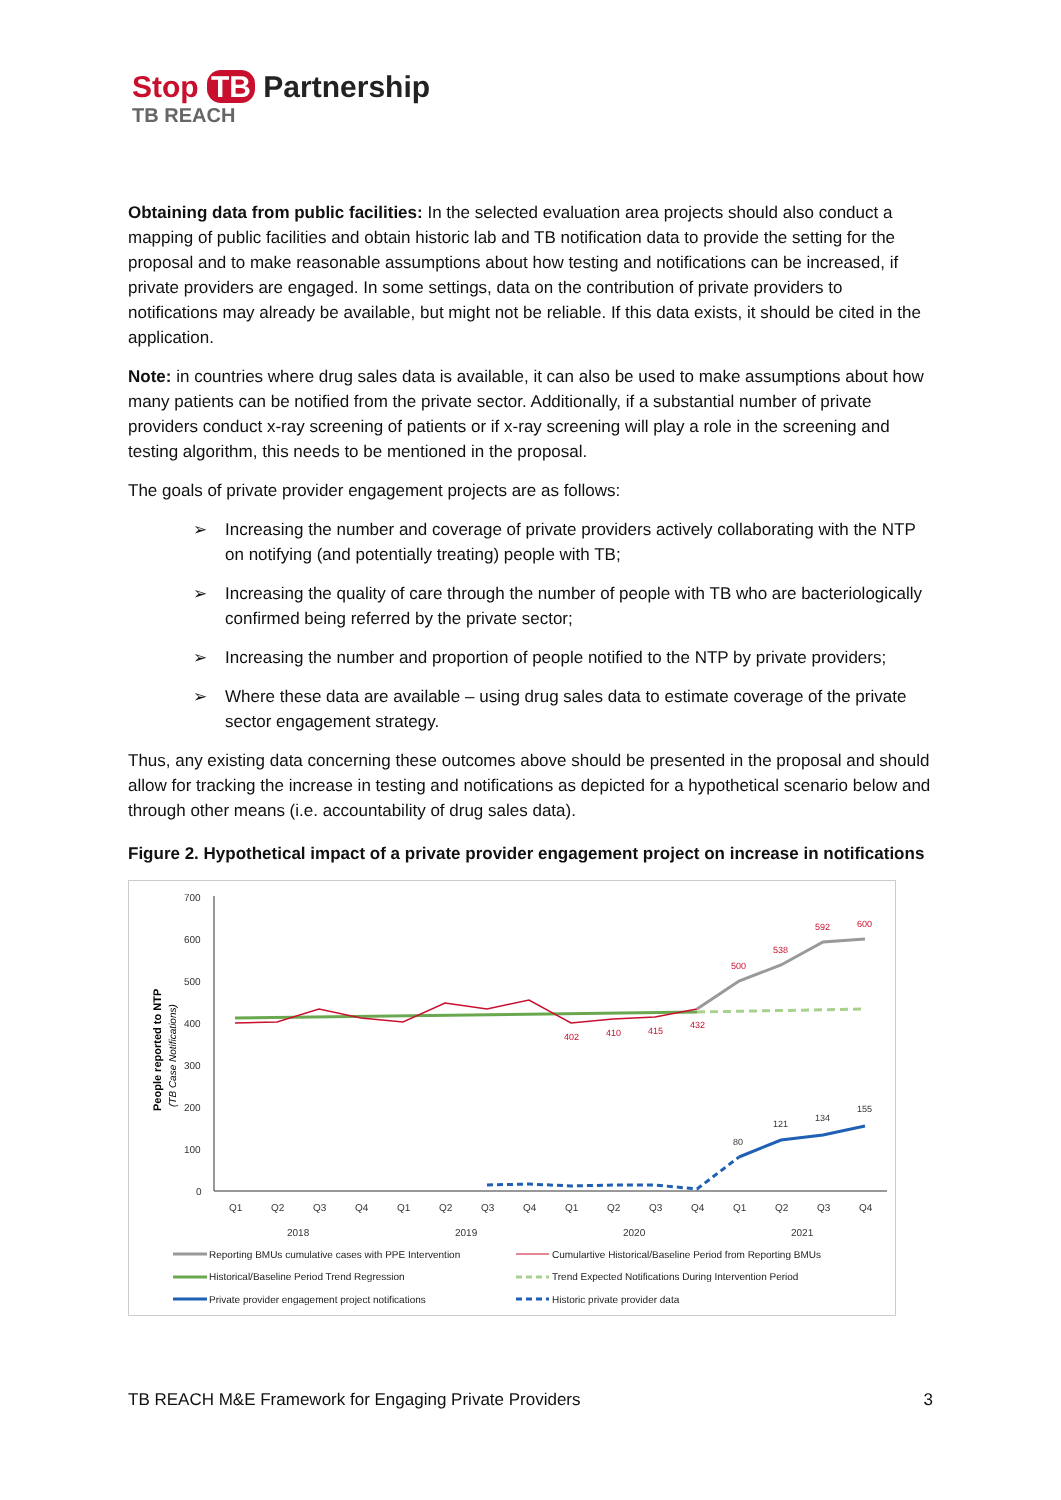Stop TB Partnership
TB REACH
Obtaining data from public facilities: In the selected evaluation area projects should also conduct a mapping of public facilities and obtain historic lab and TB notification data to provide the setting for the proposal and to make reasonable assumptions about how testing and notifications can be increased, if private providers are engaged. In some settings, data on the contribution of private providers to notifications may already be available, but might not be reliable. If this data exists, it should be cited in the application.
Note: in countries where drug sales data is available, it can also be used to make assumptions about how many patients can be notified from the private sector. Additionally, if a substantial number of private providers conduct x-ray screening of patients or if x-ray screening will play a role in the screening and testing algorithm, this needs to be mentioned in the proposal.
The goals of private provider engagement projects are as follows:
➢ Increasing the number and coverage of private providers actively collaborating with the NTP on notifying (and potentially treating) people with TB;
➢ Increasing the quality of care through the number of people with TB who are bacteriologically confirmed being referred by the private sector;
➢ Increasing the number and proportion of people notified to the NTP by private providers;
➢ Where these data are available – using drug sales data to estimate coverage of the private sector engagement strategy.
Thus, any existing data concerning these outcomes above should be presented in the proposal and should allow for tracking the increase in testing and notifications as depicted for a hypothetical scenario below and through other means (i.e. accountability of drug sales data).
Figure 2. Hypothetical impact of a private provider engagement project on increase in notifications
700
600
500
400
300
200
100
0
People reported to NTP
(TB Case Notifications)
500
538
592
600
402
410
415
432
80
121
134
155
Q1
Q2
Q3
Q4
Q1
Q2
Q3
Q4
Q1
Q2
Q3
Q4
Q1
Q2
Q3
Q4
2018
2019
2020
2021
Reporting BMUs cumulative cases with PPE Intervention
Cumulartive Historical/Baseline Period from Reporting BMUs
Historical/Baseline Period Trend Regression
Trend Expected Notifications During Intervention Period
Private provider engagement project notifications
Historic private provider data
TB REACH M&E Framework for Engaging Private Providers 3